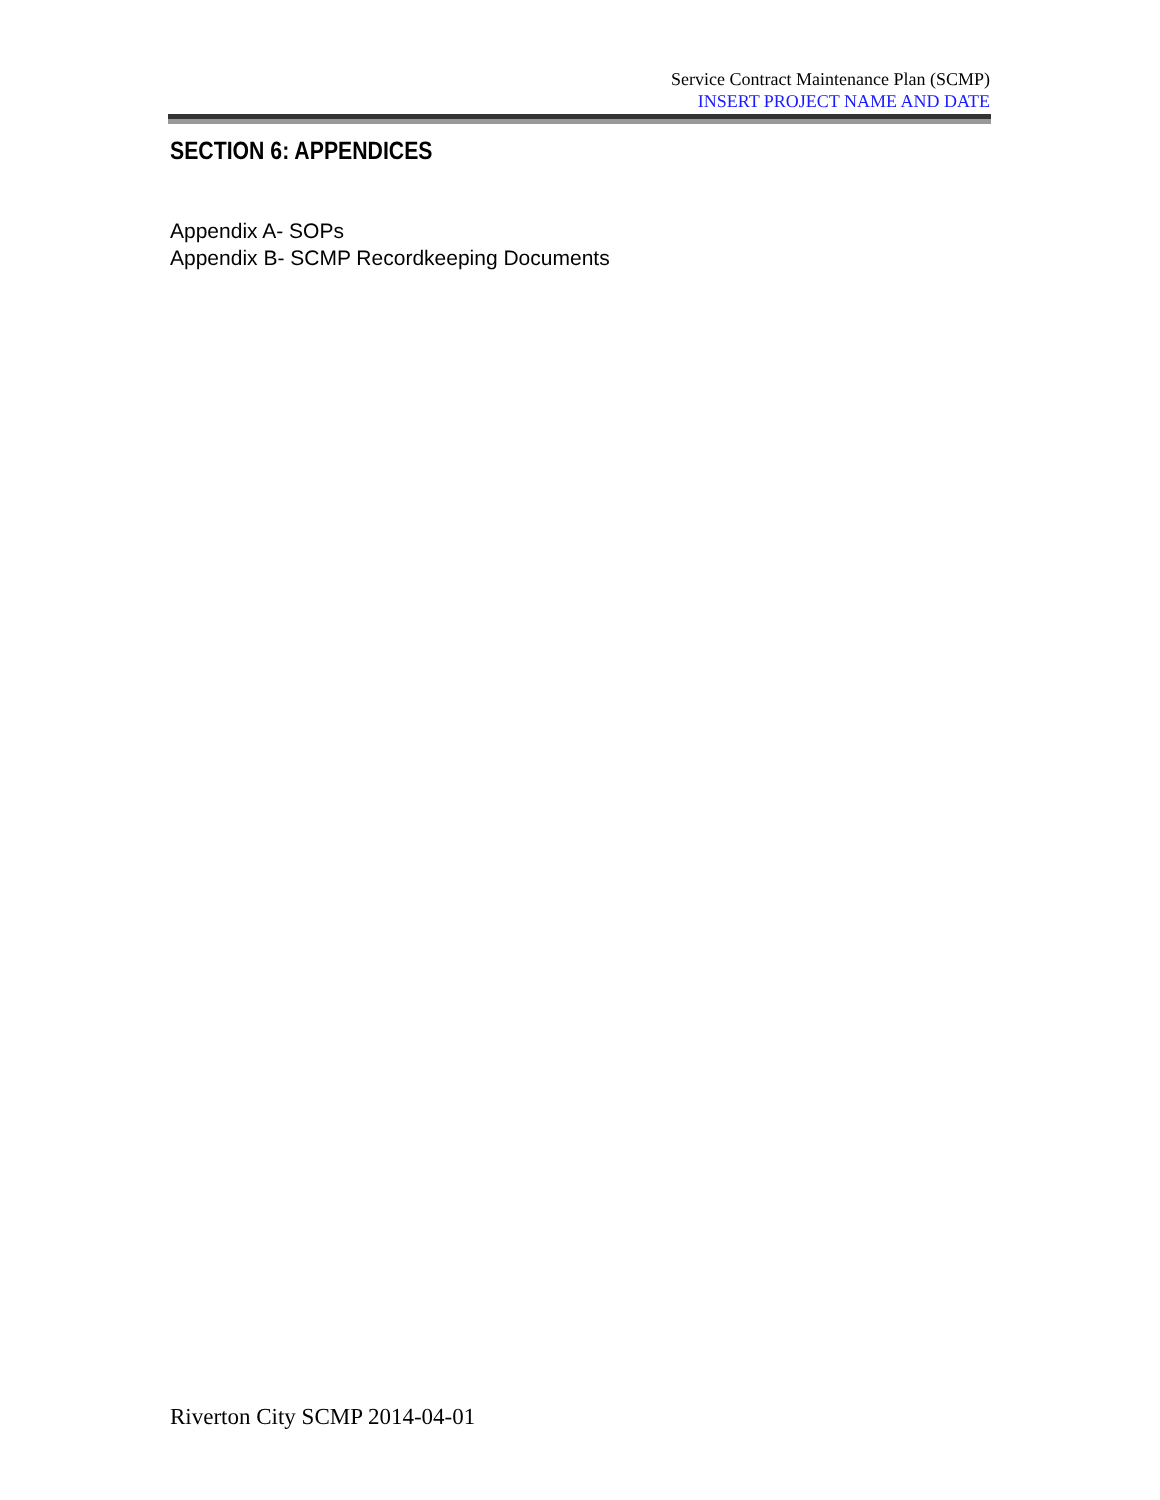Service Contract Maintenance Plan (SCMP)
INSERT PROJECT NAME AND DATE
SECTION 6: APPENDICES
Appendix A- SOPs
Appendix B- SCMP Recordkeeping Documents
Riverton City SCMP 2014-04-01